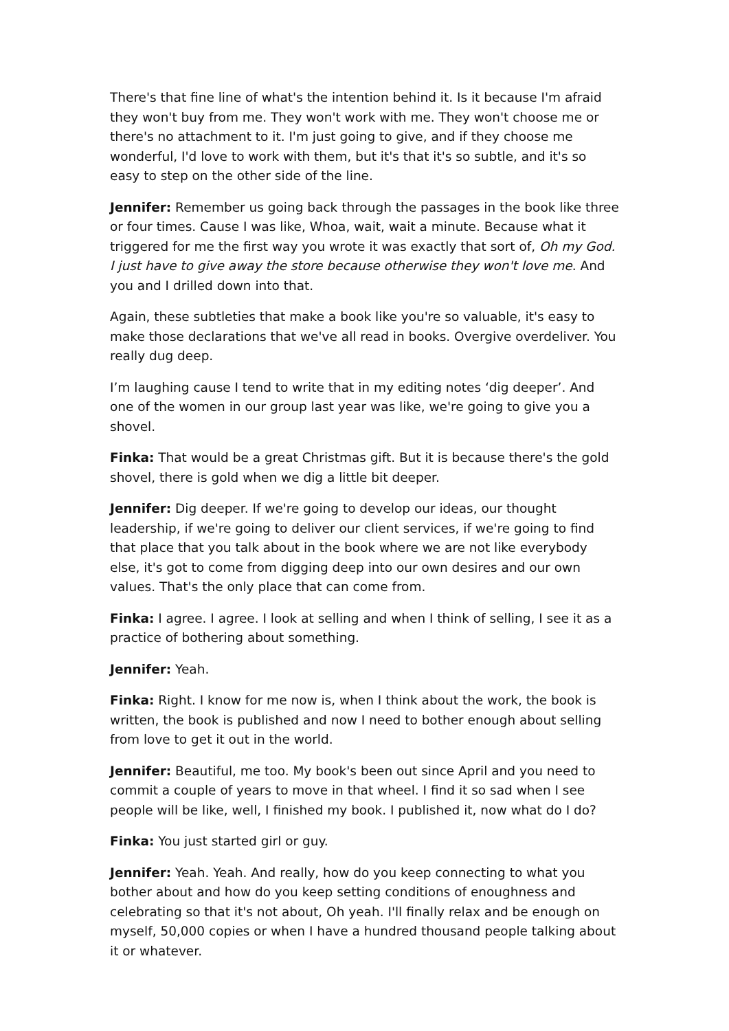There's that fine line of what's the intention behind it. Is it because I'm afraid they won't buy from me. They won't work with me. They won't choose me or there's no attachment to it. I'm just going to give, and if they choose me wonderful, I'd love to work with them, but it's that it's so subtle, and it's so easy to step on the other side of the line.
Jennifer: Remember us going back through the passages in the book like three or four times. Cause I was like, Whoa, wait, wait a minute. Because what it triggered for me the first way you wrote it was exactly that sort of, Oh my God. I just have to give away the store because otherwise they won't love me. And you and I drilled down into that.
Again, these subtleties that make a book like you're so valuable, it's easy to make those declarations that we've all read in books. Overgive overdeliver. You really dug deep.
I’m laughing cause I tend to write that in my editing notes ‘dig deeper’. And one of the women in our group last year was like, we're going to give you a shovel.
Finka: That would be a great Christmas gift. But it is because there's the gold shovel, there is gold when we dig a little bit deeper.
Jennifer: Dig deeper. If we're going to develop our ideas, our thought leadership, if we're going to deliver our client services, if we're going to find that place that you talk about in the book where we are not like everybody else, it's got to come from digging deep into our own desires and our own values. That's the only place that can come from.
Finka: I agree. I agree. I look at selling and when I think of selling, I see it as a practice of bothering about something.
Jennifer: Yeah.
Finka: Right. I know for me now is, when I think about the work, the book is written, the book is published and now I need to bother enough about selling from love to get it out in the world.
Jennifer: Beautiful, me too. My book's been out since April and you need to commit a couple of years to move in that wheel. I find it so sad when I see people will be like, well, I finished my book. I published it, now what do I do?
Finka: You just started girl or guy.
Jennifer: Yeah. Yeah. And really, how do you keep connecting to what you bother about and how do you keep setting conditions of enoughness and celebrating so that it's not about, Oh yeah. I'll finally relax and be enough on myself, 50,000 copies or when I have a hundred thousand people talking about it or whatever.